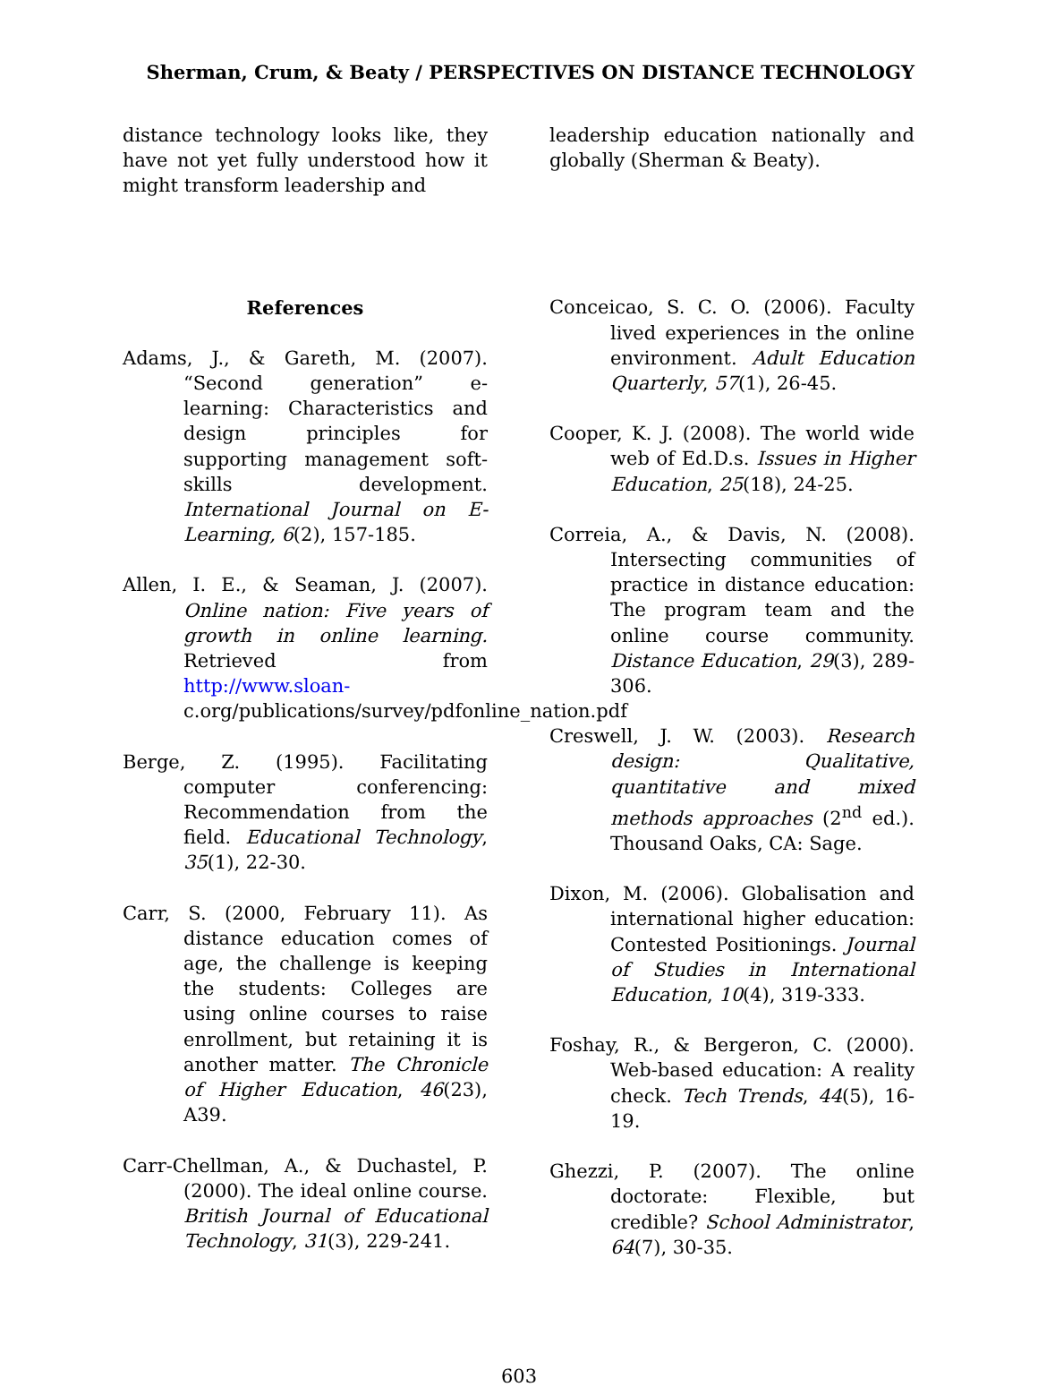Sherman, Crum, & Beaty / PERSPECTIVES ON DISTANCE TECHNOLOGY
distance technology looks like, they have not yet fully understood how it might transform leadership and
References
Adams, J., & Gareth, M. (2007). “Second generation” e-learning: Characteristics and design principles for supporting management soft-skills development. International Journal on E-Learning, 6(2), 157-185.
Allen, I. E., & Seaman, J. (2007). Online nation: Five years of growth in online learning. Retrieved from http://www.sloan- c.org/publications/survey/pdfonline_nation.pdf
Berge, Z. (1995). Facilitating computer conferencing: Recommendation from the field. Educational Technology, 35(1), 22-30.
Carr, S. (2000, February 11). As distance education comes of age, the challenge is keeping the students: Colleges are using online courses to raise enrollment, but retaining it is another matter. The Chronicle of Higher Education, 46(23), A39.
Carr-Chellman, A., & Duchastel, P. (2000). The ideal online course. British Journal of Educational Technology, 31(3), 229-241.
leadership education nationally and globally (Sherman & Beaty).
Conceicao, S. C. O. (2006). Faculty lived experiences in the online environment. Adult Education Quarterly, 57(1), 26-45.
Cooper, K. J. (2008). The world wide web of Ed.D.s. Issues in Higher Education, 25(18), 24-25.
Correia, A., & Davis, N. (2008). Intersecting communities of practice in distance education: The program team and the online course community. Distance Education, 29(3), 289-306.
Creswell, J. W. (2003). Research design: Qualitative, quantitative and mixed methods approaches (2<sup>nd</sup> ed.). Thousand Oaks, CA: Sage.
Dixon, M. (2006). Globalisation and international higher education: Contested Positionings. Journal of Studies in International Education, 10(4), 319-333.
Foshay, R., & Bergeron, C. (2000). Web-based education: A reality check. Tech Trends, 44(5), 16-19.
Ghezzi, P. (2007). The online doctorate: Flexible, but credible? School Administrator, 64(7), 30-35.
603